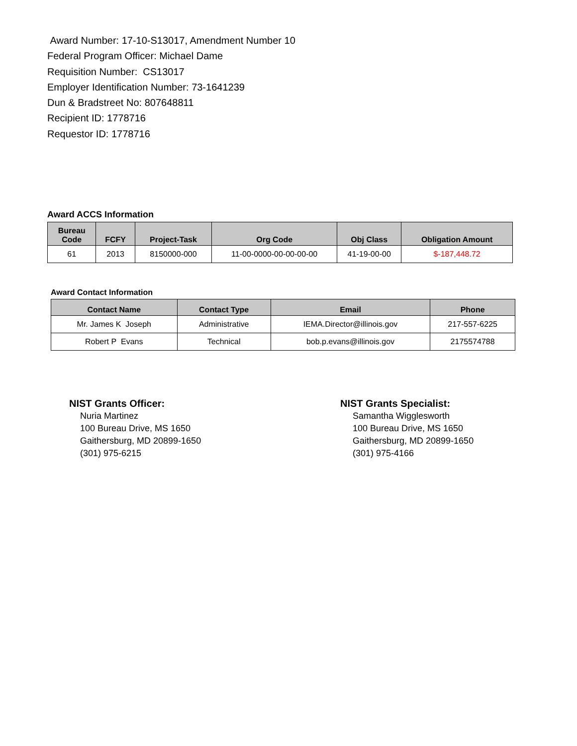Award Number: 17-10-S13017, Amendment Number 10
Federal Program Officer: Michael Dame
Requisition Number: CS13017
Employer Identification Number: 73-1641239
Dun & Bradstreet No: 807648811
Recipient ID: 1778716
Requestor ID: 1778716
Award ACCS Information
| Bureau Code | FCFY | Project-Task | Org Code | Obj Class | Obligation Amount |
| --- | --- | --- | --- | --- | --- |
| 61 | 2013 | 8150000-000 | 11-00-0000-00-00-00-00 | 41-19-00-00 | $-187,448.72 |
Award Contact Information
| Contact Name | Contact Type | Email | Phone |
| --- | --- | --- | --- |
| Mr. James K Joseph | Administrative | IEMA.Director@illinois.gov | 217-557-6225 |
| Robert P Evans | Technical | bob.p.evans@illinois.gov | 2175574788 |
NIST Grants Officer:
Nuria Martinez
100 Bureau Drive, MS 1650
Gaithersburg, MD 20899-1650
(301) 975-6215
NIST Grants Specialist:
Samantha Wigglesworth
100 Bureau Drive, MS 1650
Gaithersburg, MD 20899-1650
(301) 975-4166